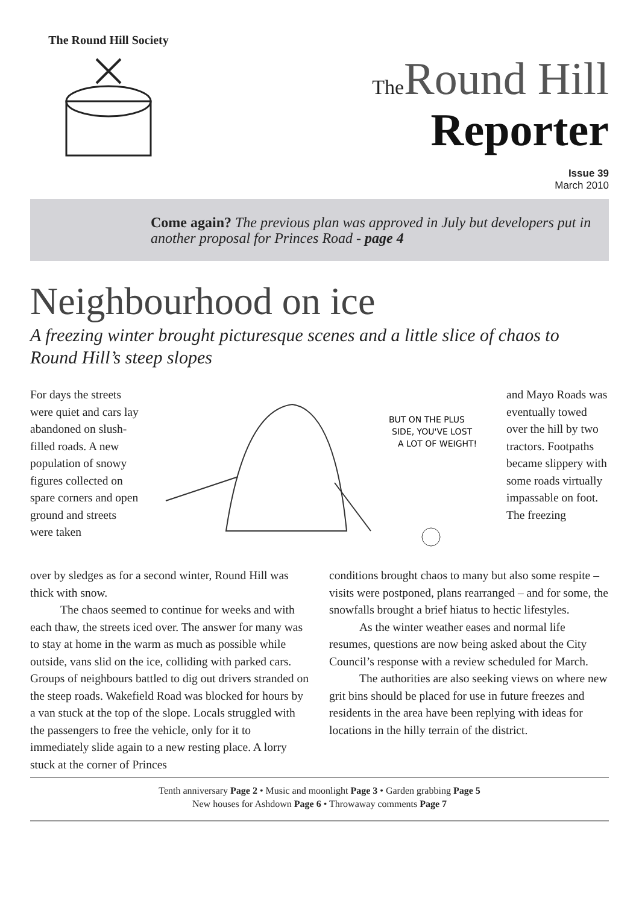The Round Hill Society
The Round Hill
Reporter
Issue 39
March 2010
Come again? The previous plan was approved in July but developers put in another proposal for Princes Road - page 4
Neighbourhood on ice
A freezing winter brought picturesque scenes and a little slice of chaos to Round Hill’s steep slopes
For days the streets were quiet and cars lay abandoned on slush-filled roads. A new population of snowy figures collected on spare corners and open ground and streets were taken
BUT ON THE PLUS
SIDE, YOU'VE LOST
A LOT OF WEIGHT!
and Mayo Roads was eventually towed over the hill by two tractors. Footpaths became slippery with some roads virtually impassable on foot. The freezing
over by sledges as for a second winter, Round Hill was thick with snow.
The chaos seemed to continue for weeks and with each thaw, the streets iced over. The answer for many was to stay at home in the warm as much as possible while outside, vans slid on the ice, colliding with parked cars. Groups of neighbours battled to dig out drivers stranded on the steep roads. Wakefield Road was blocked for hours by a van stuck at the top of the slope. Locals struggled with the passengers to free the vehicle, only for it to immediately slide again to a new resting place. A lorry stuck at the corner of Princes
conditions brought chaos to many but also some respite – visits were postponed, plans rearranged – and for some, the snowfalls brought a brief hiatus to hectic lifestyles.
As the winter weather eases and normal life resumes, questions are now being asked about the City Council’s response with a review scheduled for March.
The authorities are also seeking views on where new grit bins should be placed for use in future freezes and residents in the area have been replying with ideas for locations in the hilly terrain of the district.
Tenth anniversary Page 2 • Music and moonlight Page 3 • Garden grabbing Page 5
New houses for Ashdown Page 6 • Throwaway comments Page 7